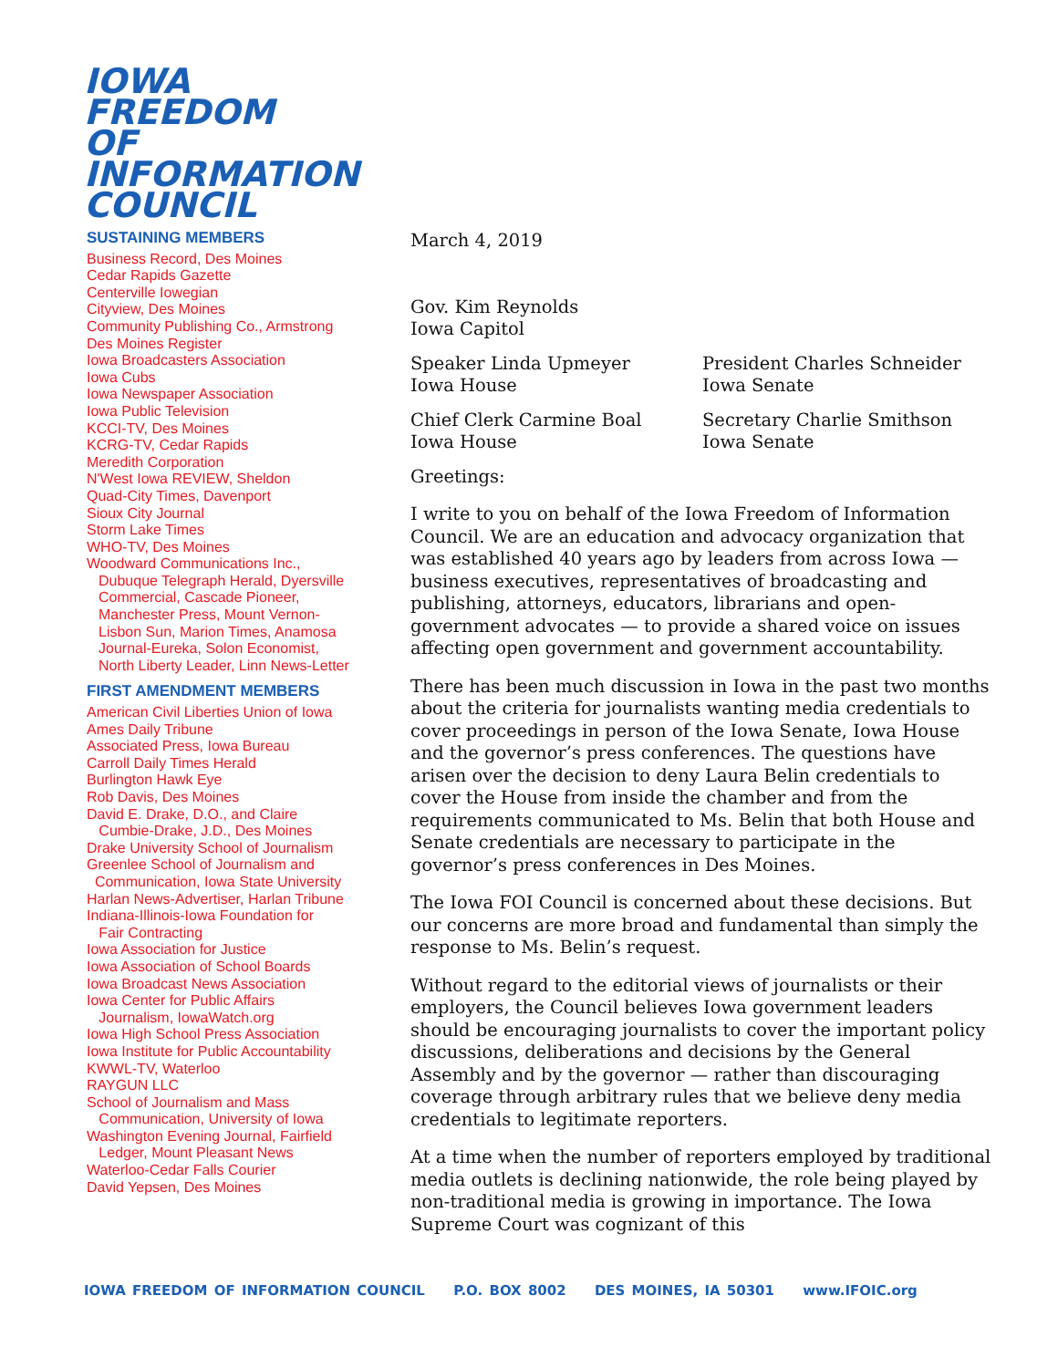IOWA
FREEDOM OF
INFORMATION
COUNCIL
SUSTAINING MEMBERS
Business Record, Des Moines
Cedar Rapids Gazette
Centerville Iowegian
Cityview, Des Moines
Community Publishing Co., Armstrong
Des Moines Register
Iowa Broadcasters Association
Iowa Cubs
Iowa Newspaper Association
Iowa Public Television
KCCI-TV, Des Moines
KCRG-TV, Cedar Rapids
Meredith Corporation
N'West Iowa REVIEW, Sheldon
Quad-City Times, Davenport
Sioux City Journal
Storm Lake Times
WHO-TV, Des Moines
Woodward Communications Inc.,
Dubuque Telegraph Herald, Dyersville Commercial, Cascade Pioneer, Manchester Press, Mount Vernon-Lisbon Sun, Marion Times, Anamosa Journal-Eureka, Solon Economist, North Liberty Leader, Linn News-Letter
FIRST AMENDMENT MEMBERS
American Civil Liberties Union of Iowa
Ames Daily Tribune
Associated Press, Iowa Bureau
Carroll Daily Times Herald
Burlington Hawk Eye
Rob Davis, Des Moines
David E. Drake, D.O., and Claire
Cumbie-Drake, J.D., Des Moines
Drake University School of Journalism
Greenlee School of Journalism and
Communication, Iowa State University
Harlan News-Advertiser, Harlan Tribune
Indiana-Illinois-Iowa Foundation for
Fair Contracting
Iowa Association for Justice
Iowa Association of School Boards
Iowa Broadcast News Association
Iowa Center for Public Affairs
Journalism, IowaWatch.org
Iowa High School Press Association
Iowa Institute for Public Accountability
KWWL-TV, Waterloo
RAYGUN LLC
School of Journalism and Mass
Communication, University of Iowa
Washington Evening Journal, Fairfield
Ledger, Mount Pleasant News
Waterloo-Cedar Falls Courier
David Yepsen, Des Moines
March 4, 2019
Gov. Kim Reynolds
Iowa Capitol
Speaker Linda Upmeyer
Iowa House
President Charles Schneider
Iowa Senate
Chief Clerk Carmine Boal
Iowa House
Secretary Charlie Smithson
Iowa Senate
Greetings:
I write to you on behalf of the Iowa Freedom of Information Council. We are an education and advocacy organization that was established 40 years ago by leaders from across Iowa — business executives, representatives of broadcasting and publishing, attorneys, educators, librarians and open-government advocates — to provide a shared voice on issues affecting open government and government accountability.
There has been much discussion in Iowa in the past two months about the criteria for journalists wanting media credentials to cover proceedings in person of the Iowa Senate, Iowa House and the governor’s press conferences. The questions have arisen over the decision to deny Laura Belin credentials to cover the House from inside the chamber and from the requirements communicated to Ms. Belin that both House and Senate credentials are necessary to participate in the governor’s press conferences in Des Moines.
The Iowa FOI Council is concerned about these decisions. But our concerns are more broad and fundamental than simply the response to Ms. Belin’s request.
Without regard to the editorial views of journalists or their employers, the Council believes Iowa government leaders should be encouraging journalists to cover the important policy discussions, deliberations and decisions by the General Assembly and by the governor — rather than discouraging coverage through arbitrary rules that we believe deny media credentials to legitimate reporters.
At a time when the number of reporters employed by traditional media outlets is declining nationwide, the role being played by non-traditional media is growing in importance. The Iowa Supreme Court was cognizant of this
IOWA FREEDOM OF INFORMATION COUNCIL P.O. BOX 8002 DES MOINES, IA 50301 www.IFOIC.org